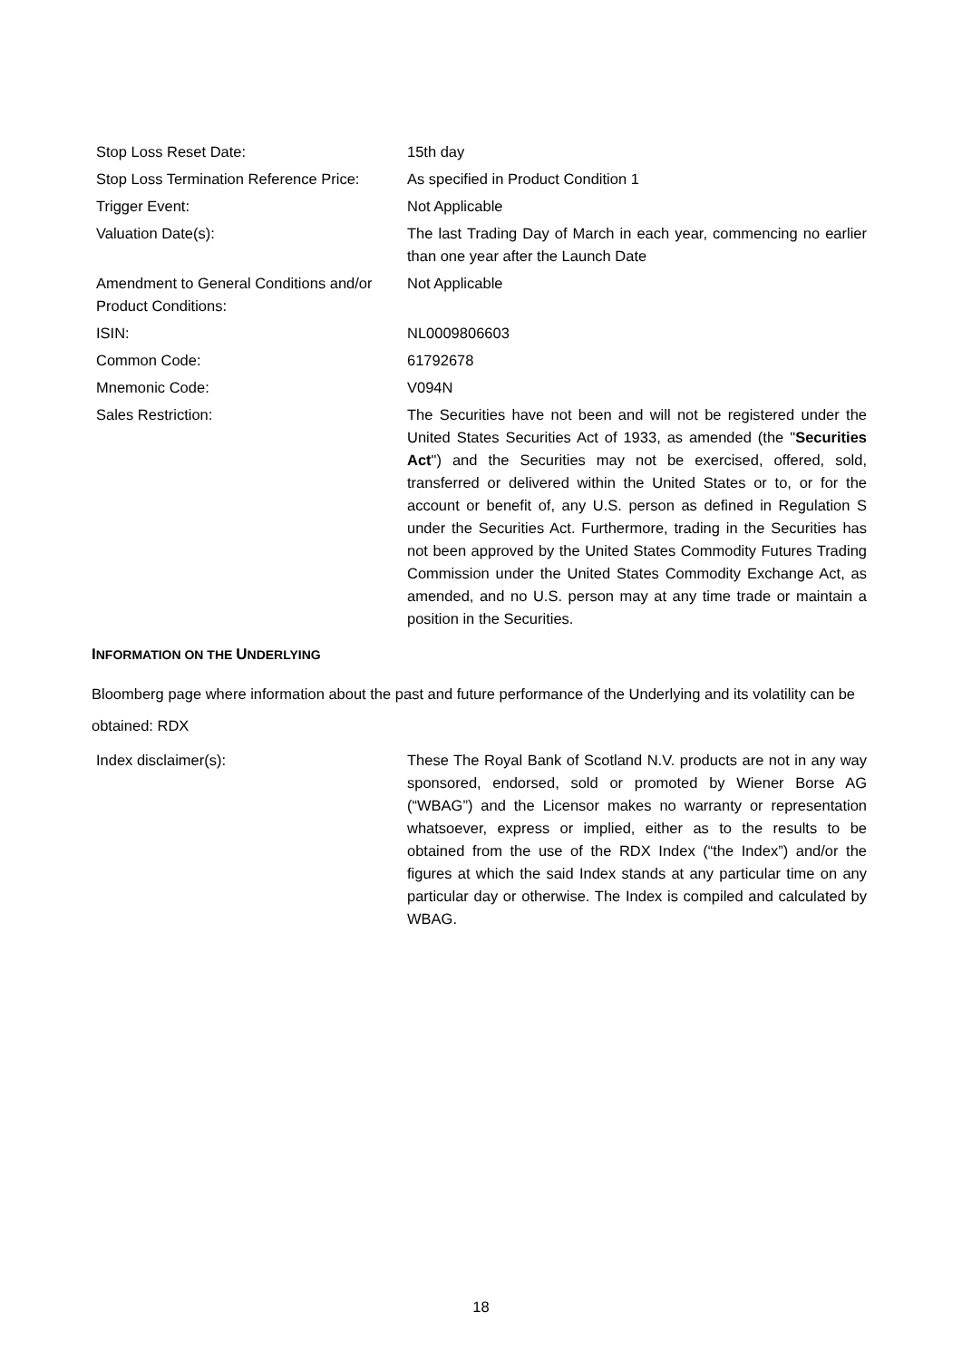| Stop Loss Reset Date: | 15th day |
| Stop Loss Termination Reference Price: | As specified in Product Condition 1 |
| Trigger Event: | Not Applicable |
| Valuation Date(s): | The last Trading Day of March in each year, commencing no earlier than one year after the Launch Date |
| Amendment to General Conditions and/or Product Conditions: | Not Applicable |
| ISIN: | NL0009806603 |
| Common Code: | 61792678 |
| Mnemonic Code: | V094N |
| Sales Restriction: | The Securities have not been and will not be registered under the United States Securities Act of 1933, as amended (the " Securities Act ") and the Securities may not be exercised, offered, sold, transferred or delivered within the United States or to, or for the account or benefit of, any U.S. person as defined in Regulation S under the Securities Act. Furthermore, trading in the Securities has not been approved by the United States Commodity Futures Trading Commission under the United States Commodity Exchange Act, as amended, and no U.S. person may at any time trade or maintain a position in the Securities. |
INFORMATION ON THE UNDERLYING
Bloomberg page where information about the past and future performance of the Underlying and its volatility can be obtained: RDX
| Index disclaimer(s): | These The Royal Bank of Scotland N.V. products are not in any way sponsored, endorsed, sold or promoted by Wiener Borse AG (“WBAG”) and the Licensor makes no warranty or representation whatsoever, express or implied, either as to the results to be obtained from the use of the RDX Index (“the Index”) and/or the figures at which the said Index stands at any particular time on any particular day or otherwise. The Index is compiled and calculated by WBAG. |
18